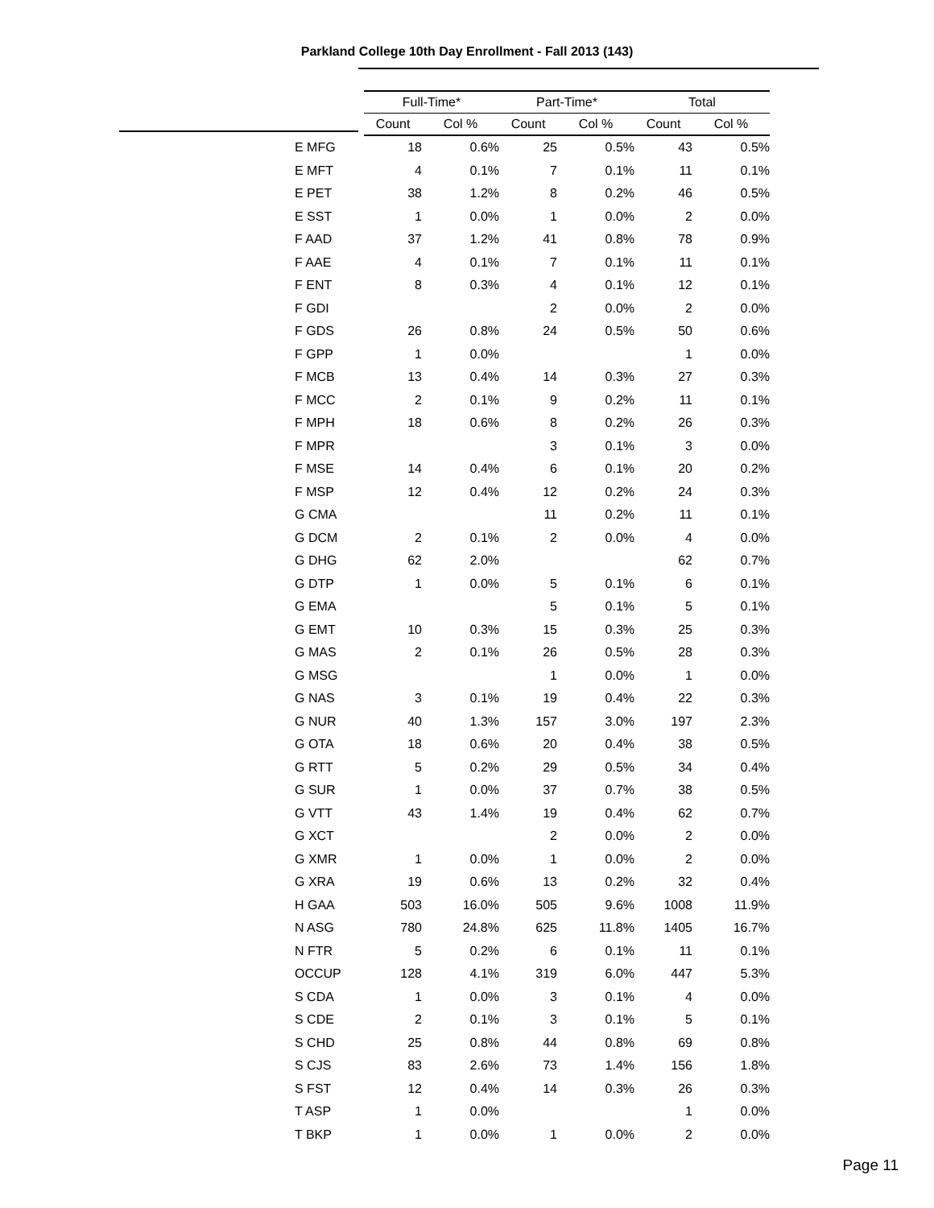Parkland College 10th Day Enrollment - Fall 2013 (143)
| | Full-Time* | | Part-Time* | | Total | |
| --- | --- | --- | --- | --- | --- | --- |
| | Count | Col % | Count | Col % | Count | Col % |
| E MFG | 18 | 0.6% | 25 | 0.5% | 43 | 0.5% |
| E MFT | 4 | 0.1% | 7 | 0.1% | 11 | 0.1% |
| E PET | 38 | 1.2% | 8 | 0.2% | 46 | 0.5% |
| E SST | 1 | 0.0% | 1 | 0.0% | 2 | 0.0% |
| F AAD | 37 | 1.2% | 41 | 0.8% | 78 | 0.9% |
| F AAE | 4 | 0.1% | 7 | 0.1% | 11 | 0.1% |
| F ENT | 8 | 0.3% | 4 | 0.1% | 12 | 0.1% |
| F GDI | | | 2 | 0.0% | 2 | 0.0% |
| F GDS | 26 | 0.8% | 24 | 0.5% | 50 | 0.6% |
| F GPP | 1 | 0.0% | | | 1 | 0.0% |
| F MCB | 13 | 0.4% | 14 | 0.3% | 27 | 0.3% |
| F MCC | 2 | 0.1% | 9 | 0.2% | 11 | 0.1% |
| F MPH | 18 | 0.6% | 8 | 0.2% | 26 | 0.3% |
| F MPR | | | 3 | 0.1% | 3 | 0.0% |
| F MSE | 14 | 0.4% | 6 | 0.1% | 20 | 0.2% |
| F MSP | 12 | 0.4% | 12 | 0.2% | 24 | 0.3% |
| G CMA | | | 11 | 0.2% | 11 | 0.1% |
| G DCM | 2 | 0.1% | 2 | 0.0% | 4 | 0.0% |
| G DHG | 62 | 2.0% | | | 62 | 0.7% |
| G DTP | 1 | 0.0% | 5 | 0.1% | 6 | 0.1% |
| G EMA | | | 5 | 0.1% | 5 | 0.1% |
| G EMT | 10 | 0.3% | 15 | 0.3% | 25 | 0.3% |
| G MAS | 2 | 0.1% | 26 | 0.5% | 28 | 0.3% |
| G MSG | | | 1 | 0.0% | 1 | 0.0% |
| G NAS | 3 | 0.1% | 19 | 0.4% | 22 | 0.3% |
| G NUR | 40 | 1.3% | 157 | 3.0% | 197 | 2.3% |
| G OTA | 18 | 0.6% | 20 | 0.4% | 38 | 0.5% |
| G RTT | 5 | 0.2% | 29 | 0.5% | 34 | 0.4% |
| G SUR | 1 | 0.0% | 37 | 0.7% | 38 | 0.5% |
| G VTT | 43 | 1.4% | 19 | 0.4% | 62 | 0.7% |
| G XCT | | | 2 | 0.0% | 2 | 0.0% |
| G XMR | 1 | 0.0% | 1 | 0.0% | 2 | 0.0% |
| G XRA | 19 | 0.6% | 13 | 0.2% | 32 | 0.4% |
| H GAA | 503 | 16.0% | 505 | 9.6% | 1008 | 11.9% |
| N ASG | 780 | 24.8% | 625 | 11.8% | 1405 | 16.7% |
| N FTR | 5 | 0.2% | 6 | 0.1% | 11 | 0.1% |
| OCCUP | 128 | 4.1% | 319 | 6.0% | 447 | 5.3% |
| S CDA | 1 | 0.0% | 3 | 0.1% | 4 | 0.0% |
| S CDE | 2 | 0.1% | 3 | 0.1% | 5 | 0.1% |
| S CHD | 25 | 0.8% | 44 | 0.8% | 69 | 0.8% |
| S CJS | 83 | 2.6% | 73 | 1.4% | 156 | 1.8% |
| S FST | 12 | 0.4% | 14 | 0.3% | 26 | 0.3% |
| T ASP | 1 | 0.0% | | | 1 | 0.0% |
| T BKP | 1 | 0.0% | 1 | 0.0% | 2 | 0.0% |
Page 11